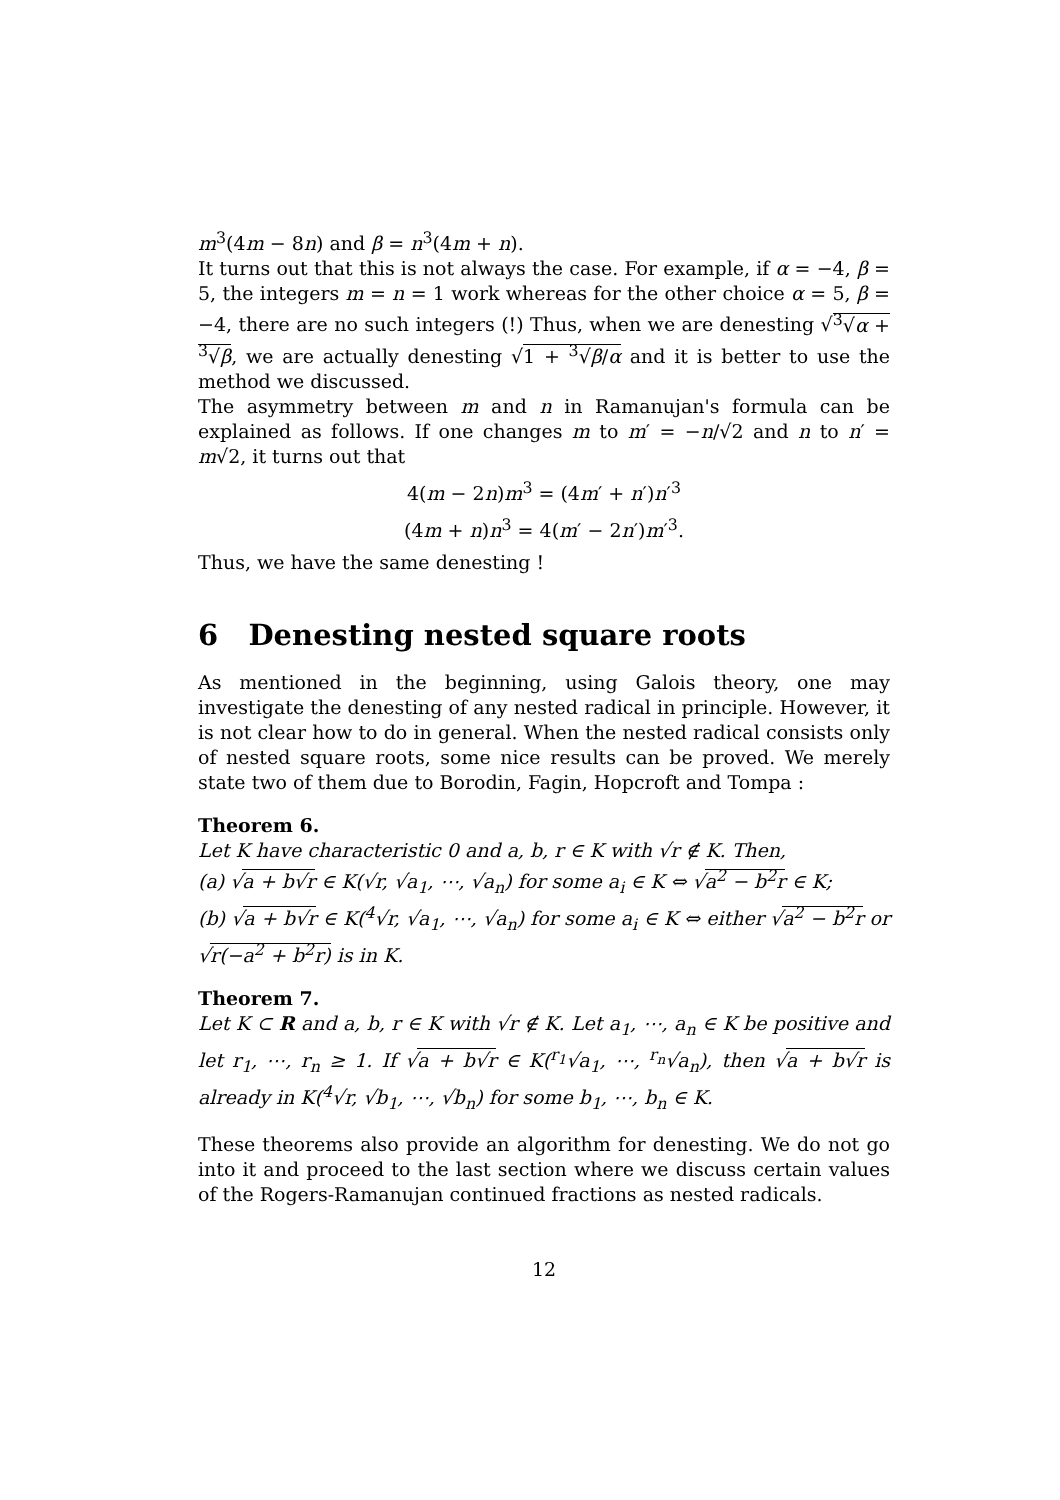m<sup>3</sup>(4m − 8n) and β = n<sup>3</sup>(4m + n).
It turns out that this is not always the case. For example, if α = −4, β = 5, the integers m = n = 1 work whereas for the other choice α = 5, β = −4, there are no such integers (!) Thus, when we are denesting √<sup>3</sup>√α + <sup>3</sup>√β, we are actually denesting √1 + <sup>3</sup>√β/α and it is better to use the method we discussed.
The asymmetry between m and n in Ramanujan's formula can be explained as follows. If one changes m to m′ = −n/√2 and n to n′ = m√2, it turns out that
4(m − 2n)m<sup>3</sup> = (4m′ + n′)n′<sup>3</sup>
(4m + n)n<sup>3</sup> = 4(m′ − 2n′)m′<sup>3</sup>.
Thus, we have the same denesting !
6 Denesting nested square roots
As mentioned in the beginning, using Galois theory, one may investigate the denesting of any nested radical in principle. However, it is not clear how to do in general. When the nested radical consists only of nested square roots, some nice results can be proved. We merely state two of them due to Borodin, Fagin, Hopcroft and Tompa :
Theorem 6.
Let K have characteristic 0 and a, b, r ∈ K with √r ∉ K. Then,
(a) √a + b√r ∈ K(√r, √a<sub>1</sub>, ⋯, √a<sub>n</sub>) for some a<sub>i</sub> ∈ K ⇔ √a<sup>2</sup> − b<sup>2</sup>r ∈ K;
(b) √a + b√r ∈ K(<sup>4</sup>√r, √a<sub>1</sub>, ⋯, √a<sub>n</sub>) for some a<sub>i</sub> ∈ K ⇔ either √a<sup>2</sup> − b<sup>2</sup>r or √r(−a<sup>2</sup> + b<sup>2</sup>r) is in K.
Theorem 7.
Let K ⊂ R and a, b, r ∈ K with √r ∉ K. Let a<sub>1</sub>, ⋯, a<sub>n</sub> ∈ K be positive and let r<sub>1</sub>, ⋯, r<sub>n</sub> ≥ 1. If √a + b√r ∈ K(<sup>r<sub>1</sub></sup>√a<sub>1</sub>, ⋯, <sup>r<sub>n</sub></sup>√a<sub>n</sub>), then √a + b√r is already in K(<sup>4</sup>√r, √b<sub>1</sub>, ⋯, √b<sub>n</sub>) for some b<sub>1</sub>, ⋯, b<sub>n</sub> ∈ K.
These theorems also provide an algorithm for denesting. We do not go into it and proceed to the last section where we discuss certain values of the Rogers-Ramanujan continued fractions as nested radicals.
12